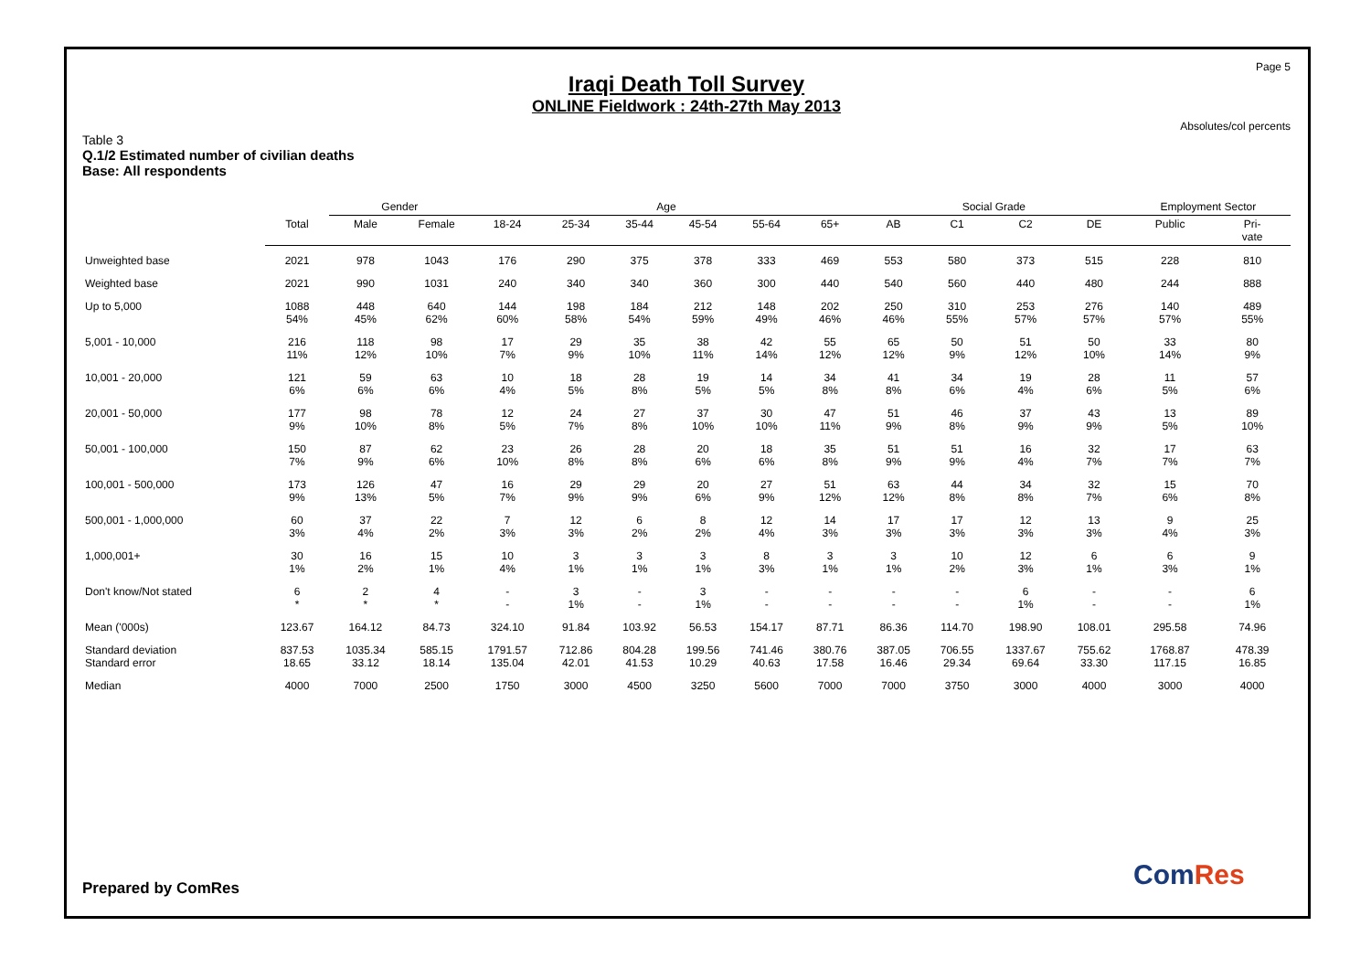Page 5
Iraqi Death Toll Survey
ONLINE Fieldwork : 24th-27th May 2013
Absolutes/col percents
Table 3
Q.1/2 Estimated number of civilian deaths
Base: All respondents
| | | Gender | | Age | | | | | | Social Grade | | | | Employment Sector | |
| --- | --- | --- | --- | --- | --- | --- | --- | --- | --- | --- | --- | --- | --- | --- | --- |
| | Total | Male | Female | 18-24 | 25-34 | 35-44 | 45-54 | 55-64 | 65+ | AB | C1 | C2 | DE | Public | Pri- vate |
| Unweighted base | 2021 | 978 | 1043 | 176 | 290 | 375 | 378 | 333 | 469 | 553 | 580 | 373 | 515 | 228 | 810 |
| Weighted base | 2021 | 990 | 1031 | 240 | 340 | 340 | 360 | 300 | 440 | 540 | 560 | 440 | 480 | 244 | 888 |
| Up to 5,000 | 1088 54% | 448 45% | 640 62% | 144 60% | 198 58% | 184 54% | 212 59% | 148 49% | 202 46% | 250 46% | 310 55% | 253 57% | 276 57% | 140 57% | 489 55% |
| 5,001 - 10,000 | 216 11% | 118 12% | 98 10% | 17 7% | 29 9% | 35 10% | 38 11% | 42 14% | 55 12% | 65 12% | 50 9% | 51 12% | 50 10% | 33 14% | 80 9% |
| 10,001 - 20,000 | 121 6% | 59 6% | 63 6% | 10 4% | 18 5% | 28 8% | 19 5% | 14 5% | 34 8% | 41 8% | 34 6% | 19 4% | 28 6% | 11 5% | 57 6% |
| 20,001 - 50,000 | 177 9% | 98 10% | 78 8% | 12 5% | 24 7% | 27 8% | 37 10% | 30 10% | 47 11% | 51 9% | 46 8% | 37 9% | 43 9% | 13 5% | 89 10% |
| 50,001 - 100,000 | 150 7% | 87 9% | 62 6% | 23 10% | 26 8% | 28 8% | 20 6% | 18 6% | 35 8% | 51 9% | 51 9% | 16 4% | 32 7% | 17 7% | 63 7% |
| 100,001 - 500,000 | 173 9% | 126 13% | 47 5% | 16 7% | 29 9% | 29 9% | 20 6% | 27 9% | 51 12% | 63 12% | 44 8% | 34 8% | 32 7% | 15 6% | 70 8% |
| 500,001 - 1,000,000 | 60 3% | 37 4% | 22 2% | 7 3% | 12 3% | 6 2% | 8 2% | 12 4% | 14 3% | 17 3% | 17 3% | 12 3% | 13 3% | 9 4% | 25 3% |
| 1,000,001+ | 30 1% | 16 2% | 15 1% | 10 4% | 3 1% | 3 1% | 3 1% | 8 3% | 3 1% | 3 1% | 10 2% | 12 3% | 6 1% | 6 3% | 9 1% |
| Don't know/Not stated | 6 * | 2 * | 4 * | - - | 3 1% | - - | 3 1% | - - | - - | - - | - - | 6 1% | - - | - - | 6 1% |
| Mean ('000s) | 123.67 | 164.12 | 84.73 | 324.10 | 91.84 | 103.92 | 56.53 | 154.17 | 87.71 | 86.36 | 114.70 | 198.90 | 108.01 | 295.58 | 74.96 |
| Standard deviation Standard error | 837.53 18.65 | 1035.34 33.12 | 585.15 18.14 | 1791.57 135.04 | 712.86 42.01 | 804.28 41.53 | 199.56 10.29 | 741.46 40.63 | 380.76 17.58 | 387.05 16.46 | 706.55 29.34 | 1337.67 69.64 | 755.62 33.30 | 1768.87 117.15 | 478.39 16.85 |
| Median | 4000 | 7000 | 2500 | 1750 | 3000 | 4500 | 3250 | 5600 | 7000 | 7000 | 3750 | 3000 | 4000 | 3000 | 4000 |
Prepared by ComRes ComRes